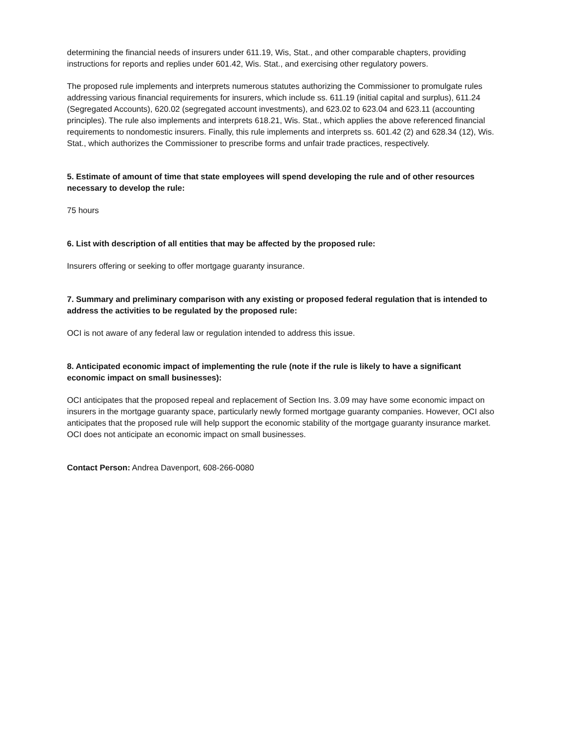determining the financial needs of insurers under 611.19, Wis, Stat., and other comparable chapters, providing instructions for reports and replies under 601.42, Wis. Stat., and exercising other regulatory powers.
The proposed rule implements and interprets numerous statutes authorizing the Commissioner to promulgate rules addressing various financial requirements for insurers, which include ss. 611.19 (initial capital and surplus), 611.24 (Segregated Accounts), 620.02 (segregated account investments), and 623.02 to 623.04 and 623.11 (accounting principles). The rule also implements and interprets 618.21, Wis. Stat., which applies the above referenced financial requirements to nondomestic insurers. Finally, this rule implements and interprets ss. 601.42 (2) and 628.34 (12), Wis. Stat., which authorizes the Commissioner to prescribe forms and unfair trade practices, respectively.
5. Estimate of amount of time that state employees will spend developing the rule and of other resources necessary to develop the rule:
75 hours
6. List with description of all entities that may be affected by the proposed rule:
Insurers offering or seeking to offer mortgage guaranty insurance.
7. Summary and preliminary comparison with any existing or proposed federal regulation that is intended to address the activities to be regulated by the proposed rule:
OCI is not aware of any federal law or regulation intended to address this issue.
8. Anticipated economic impact of implementing the rule (note if the rule is likely to have a significant economic impact on small businesses):
OCI anticipates that the proposed repeal and replacement of Section Ins. 3.09 may have some economic impact on insurers in the mortgage guaranty space, particularly newly formed mortgage guaranty companies. However, OCI also anticipates that the proposed rule will help support the economic stability of the mortgage guaranty insurance market. OCI does not anticipate an economic impact on small businesses.
Contact Person: Andrea Davenport, 608-266-0080